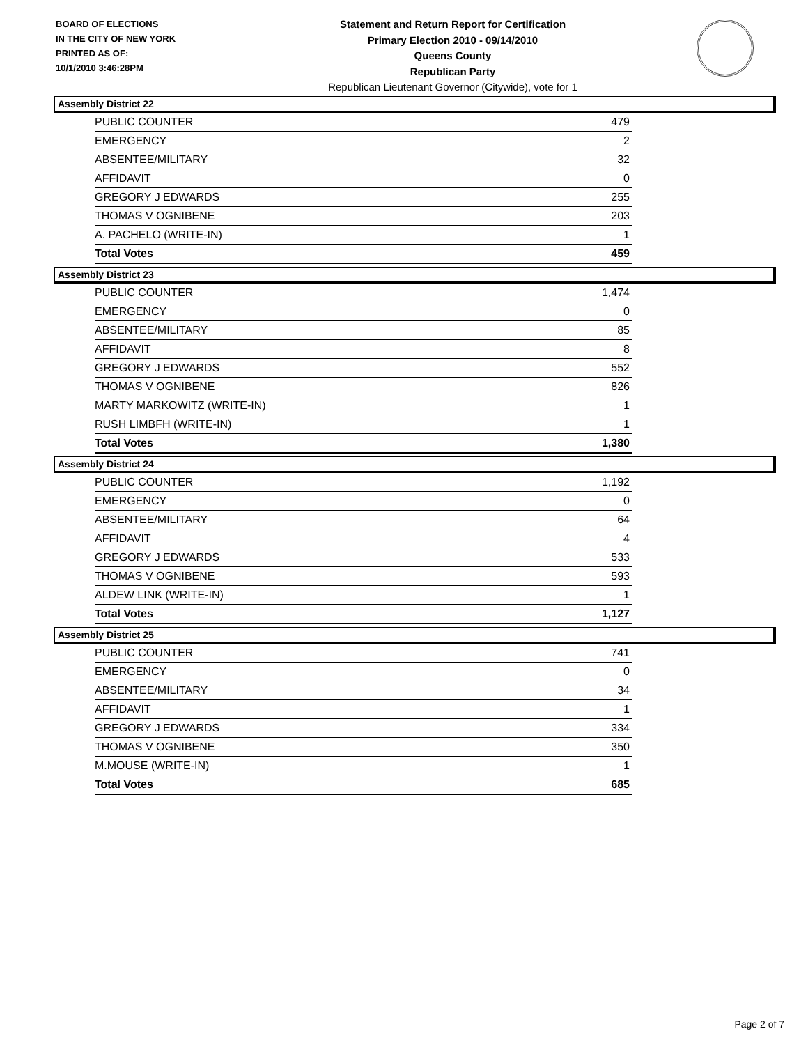BOARD OF ELECTIONS
IN THE CITY OF NEW YORK
PRINTED AS OF:
10/1/2010 3:46:28PM
Statement and Return Report for Certification
Primary Election 2010 - 09/14/2010
Queens County
Republican Party
Republican Lieutenant Governor (Citywide), vote for 1
Assembly District 22
| PUBLIC COUNTER | 479 |
| EMERGENCY | 2 |
| ABSENTEE/MILITARY | 32 |
| AFFIDAVIT | 0 |
| GREGORY J EDWARDS | 255 |
| THOMAS V OGNIBENE | 203 |
| A. PACHELO (WRITE-IN) | 1 |
| Total Votes | 459 |
Assembly District 23
| PUBLIC COUNTER | 1,474 |
| EMERGENCY | 0 |
| ABSENTEE/MILITARY | 85 |
| AFFIDAVIT | 8 |
| GREGORY J EDWARDS | 552 |
| THOMAS V OGNIBENE | 826 |
| MARTY MARKOWITZ (WRITE-IN) | 1 |
| RUSH LIMBFH (WRITE-IN) | 1 |
| Total Votes | 1,380 |
Assembly District 24
| PUBLIC COUNTER | 1,192 |
| EMERGENCY | 0 |
| ABSENTEE/MILITARY | 64 |
| AFFIDAVIT | 4 |
| GREGORY J EDWARDS | 533 |
| THOMAS V OGNIBENE | 593 |
| ALDEW LINK (WRITE-IN) | 1 |
| Total Votes | 1,127 |
Assembly District 25
| PUBLIC COUNTER | 741 |
| EMERGENCY | 0 |
| ABSENTEE/MILITARY | 34 |
| AFFIDAVIT | 1 |
| GREGORY J EDWARDS | 334 |
| THOMAS V OGNIBENE | 350 |
| M.MOUSE (WRITE-IN) | 1 |
| Total Votes | 685 |
Page 2 of 7